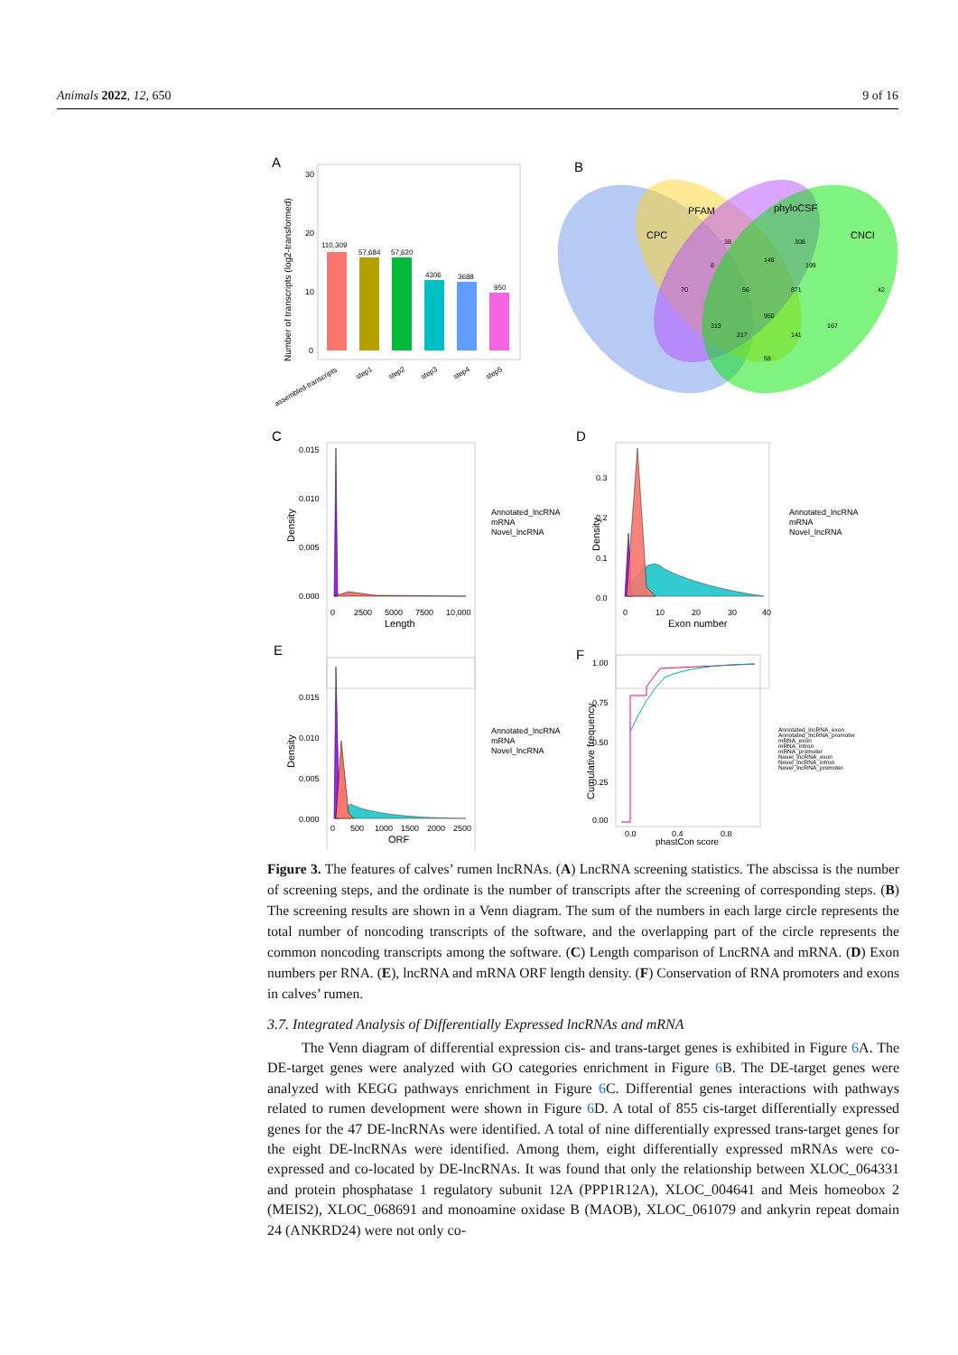Animals 2022, 12, 650 9 of 16
A
Number of transcripts (log2-transformed)
30
20
10
0
110,309
57,684
57,620
4306
3688
950
assembled-transcripts
step1
step2
step3
step4
step5
B
CPC
PFAM
phyloCSF
CNCI
70
38
308
42
8
148
199
56
871
950
313
167
217
141
58
C
Density
0.015
0.010
0.005
0.000
0
2500
5000
7500
10,000
Length
Annotated_lncRNA
mRNA
Novel_lncRNA
D
Density
0.3
0.2
0.1
0.0
0
10
20
30
40
Exon number
Annotated_lncRNA
mRNA
Novel_lncRNA
E
Density
0.015
0.010
0.005
0.000
0
500
1000
1500
2000
2500
ORF
Annotated_lncRNA
mRNA
Novel_lncRNA
F
Cumulative frequency
1.00
0.75
0.50
0.25
0.00
0.0
0.4
0.8
phastCon score
Annotated_lncRNA_exon
Annotated_lncRNA_promoter
mRNA_exon
mRNA_intron
mRNA_promoter
Novel_lncRNA_exon
Novel_lncRNA_intron
Novel_lncRNA_promoter
Figure 3. The features of calves’ rumen lncRNAs. (A) LncRNA screening statistics. The abscissa is the number of screening steps, and the ordinate is the number of transcripts after the screening of corresponding steps. (B) The screening results are shown in a Venn diagram. The sum of the numbers in each large circle represents the total number of noncoding transcripts of the software, and the overlapping part of the circle represents the common noncoding transcripts among the software. (C) Length comparison of LncRNA and mRNA. (D) Exon numbers per RNA. (E), lncRNA and mRNA ORF length density. (F) Conservation of RNA promoters and exons in calves’ rumen.
3.7. Integrated Analysis of Differentially Expressed lncRNAs and mRNA
The Venn diagram of differential expression cis- and trans-target genes is exhibited in Figure 6 A. The DE-target genes were analyzed with GO categories enrichment in Figure 6 B. The DE-target genes were analyzed with KEGG pathways enrichment in Figure 6 C. Differential genes interactions with pathways related to rumen development were shown in Figure 6 D. A total of 855 cis-target differentially expressed genes for the 47 DE-lncRNAs were identified. A total of nine differentially expressed trans-target genes for the eight DE-lncRNAs were identified. Among them, eight differentially expressed mRNAs were co-expressed and co-located by DE-lncRNAs. It was found that only the relationship between XLOC_064331 and protein phosphatase 1 regulatory subunit 12A (PPP1R12A), XLOC_004641 and Meis homeobox 2 (MEIS2), XLOC_068691 and monoamine oxidase B (MAOB), XLOC_061079 and ankyrin repeat domain 24 (ANKRD24) were not only co-